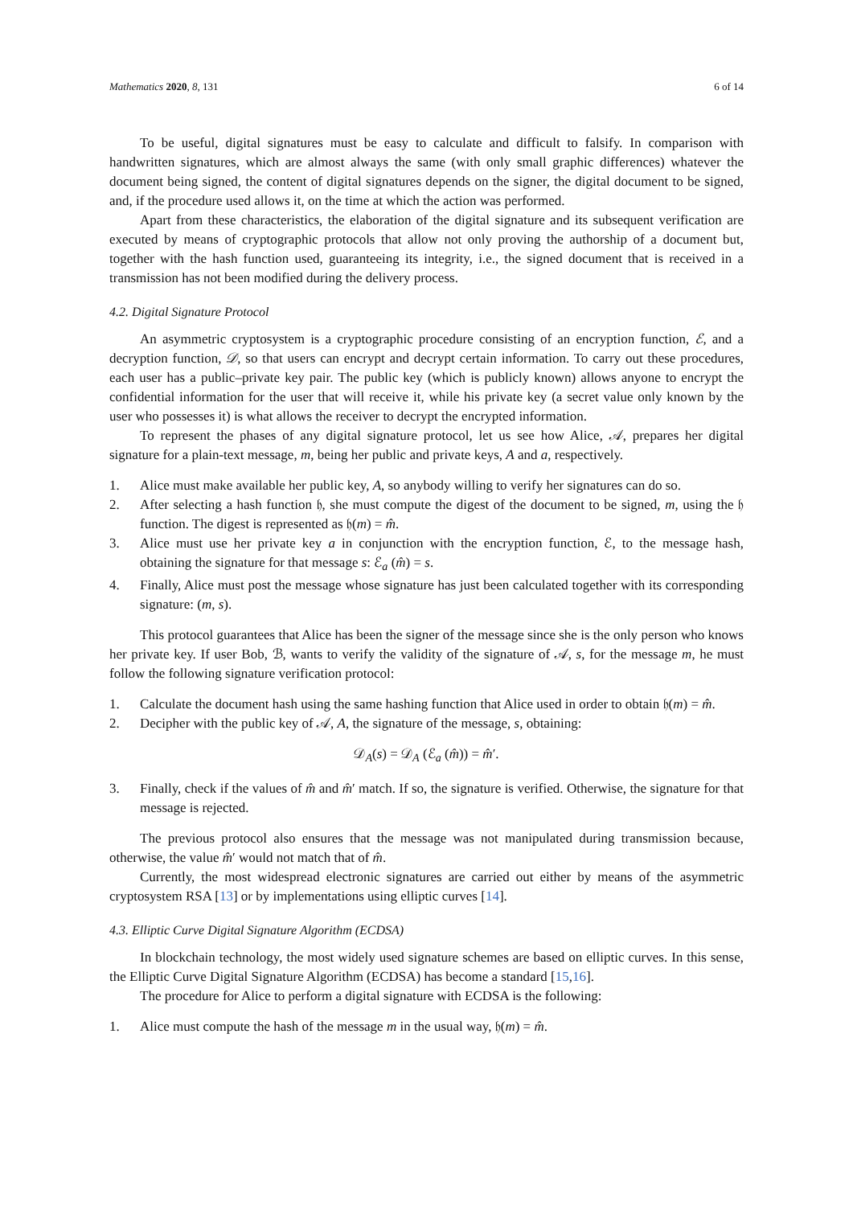Mathematics 2020, 8, 131 6 of 14
To be useful, digital signatures must be easy to calculate and difficult to falsify. In comparison with handwritten signatures, which are almost always the same (with only small graphic differences) whatever the document being signed, the content of digital signatures depends on the signer, the digital document to be signed, and, if the procedure used allows it, on the time at which the action was performed.
Apart from these characteristics, the elaboration of the digital signature and its subsequent verification are executed by means of cryptographic protocols that allow not only proving the authorship of a document but, together with the hash function used, guaranteeing its integrity, i.e., the signed document that is received in a transmission has not been modified during the delivery process.
4.2. Digital Signature Protocol
An asymmetric cryptosystem is a cryptographic procedure consisting of an encryption function, ℰ, and a decryption function, 𝒟, so that users can encrypt and decrypt certain information. To carry out these procedures, each user has a public–private key pair. The public key (which is publicly known) allows anyone to encrypt the confidential information for the user that will receive it, while his private key (a secret value only known by the user who possesses it) is what allows the receiver to decrypt the encrypted information.
To represent the phases of any digital signature protocol, let us see how Alice, 𝒜, prepares her digital signature for a plain-text message, m, being her public and private keys, A and a, respectively.
1. Alice must make available her public key, A, so anybody willing to verify her signatures can do so.
2. After selecting a hash function 𝔥, she must compute the digest of the document to be signed, m, using the 𝔥 function. The digest is represented as 𝔥(m) = m̂.
3. Alice must use her private key a in conjunction with the encryption function, ℰ, to the message hash, obtaining the signature for that message s: ℰ<sub>a</sub> (m̂) = s.
4. Finally, Alice must post the message whose signature has just been calculated together with its corresponding signature: (m, s).
This protocol guarantees that Alice has been the signer of the message since she is the only person who knows her private key. If user Bob, ℬ, wants to verify the validity of the signature of 𝒜, s, for the message m, he must follow the following signature verification protocol:
1. Calculate the document hash using the same hashing function that Alice used in order to obtain 𝔥(m) = m̂.
2. Decipher with the public key of 𝒜, A, the signature of the message, s, obtaining:
𝒟<sub>A</sub>(s) = 𝒟<sub>A</sub> (ℰ<sub>a</sub> (m̂)) = m̂′.
3. Finally, check if the values of m̂ and m̂′ match. If so, the signature is verified. Otherwise, the signature for that message is rejected.
The previous protocol also ensures that the message was not manipulated during transmission because, otherwise, the value m̂′ would not match that of m̂.
Currently, the most widespread electronic signatures are carried out either by means of the asymmetric cryptosystem RSA [13] or by implementations using elliptic curves [14].
4.3. Elliptic Curve Digital Signature Algorithm (ECDSA)
In blockchain technology, the most widely used signature schemes are based on elliptic curves. In this sense, the Elliptic Curve Digital Signature Algorithm (ECDSA) has become a standard [15,16].
The procedure for Alice to perform a digital signature with ECDSA is the following:
1. Alice must compute the hash of the message m in the usual way, 𝔥(m) = m̂.